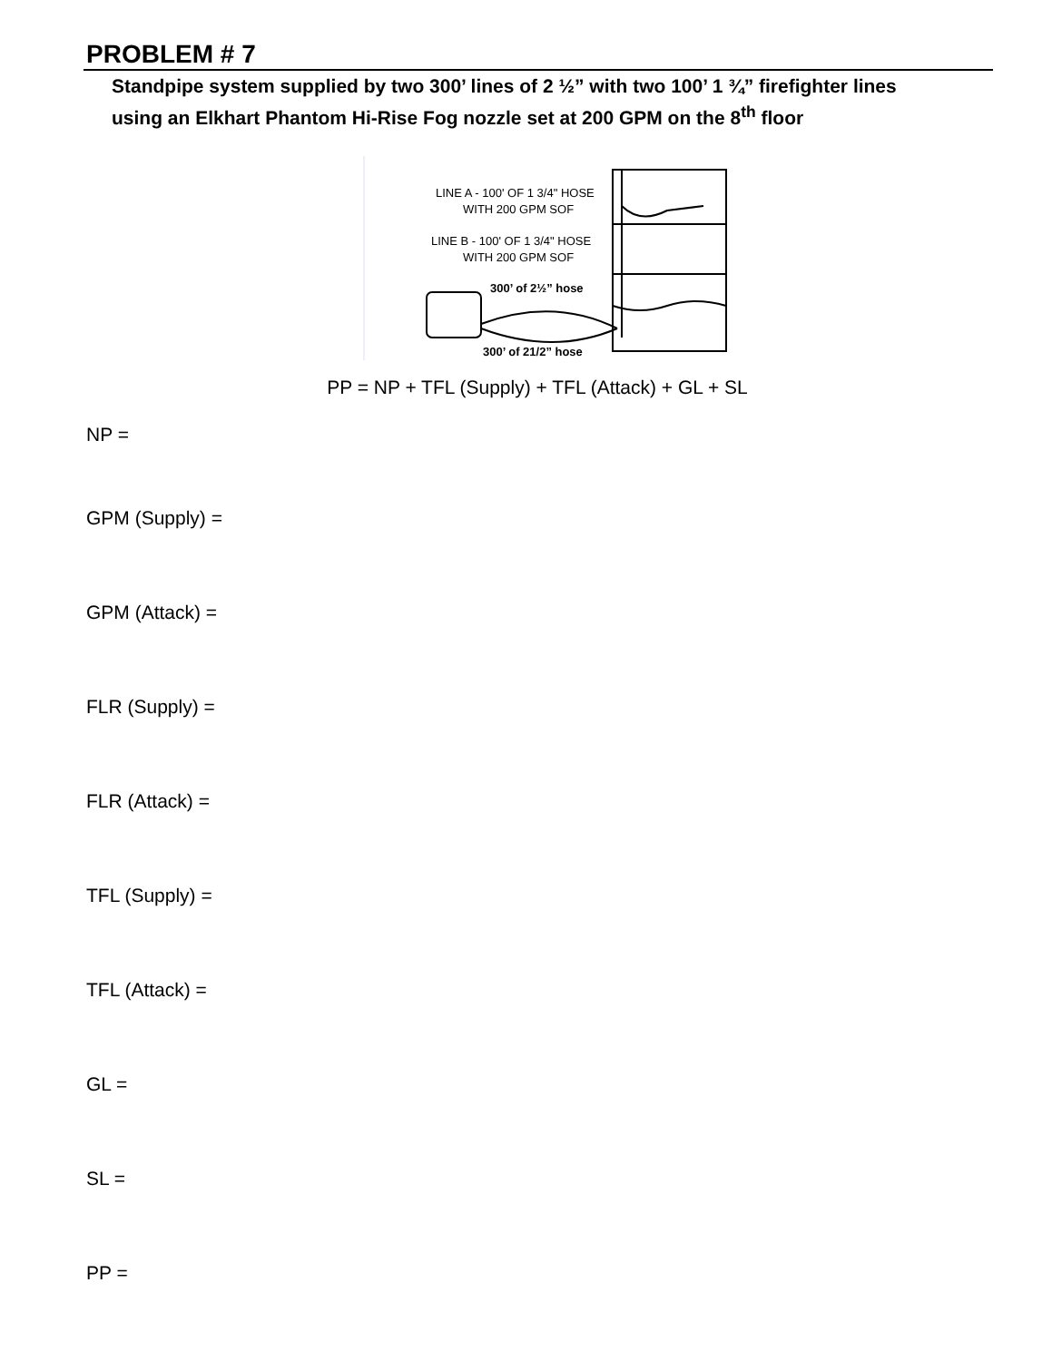PROBLEM # 7
Standpipe system supplied by two 300’ lines of 2 ½” with two 100’ 1 ¾” firefighter lines
using an Elkhart Phantom Hi-Rise Fog nozzle set at 200 GPM on the 8<sup>th</sup> floor
LINE A - 100' OF 1 3/4" HOSE
WITH 200 GPM SOF
LINE B - 100' OF 1 3/4" HOSE
WITH 200 GPM SOF
300’ of 2½” hose
300’ of 21/2” hose
PP = NP + TFL (Supply) + TFL (Attack) + GL + SL
NP =
GPM (Supply) =
GPM (Attack) =
FLR (Supply) =
FLR (Attack) =
TFL (Supply) =
TFL (Attack) =
GL =
SL =
PP =